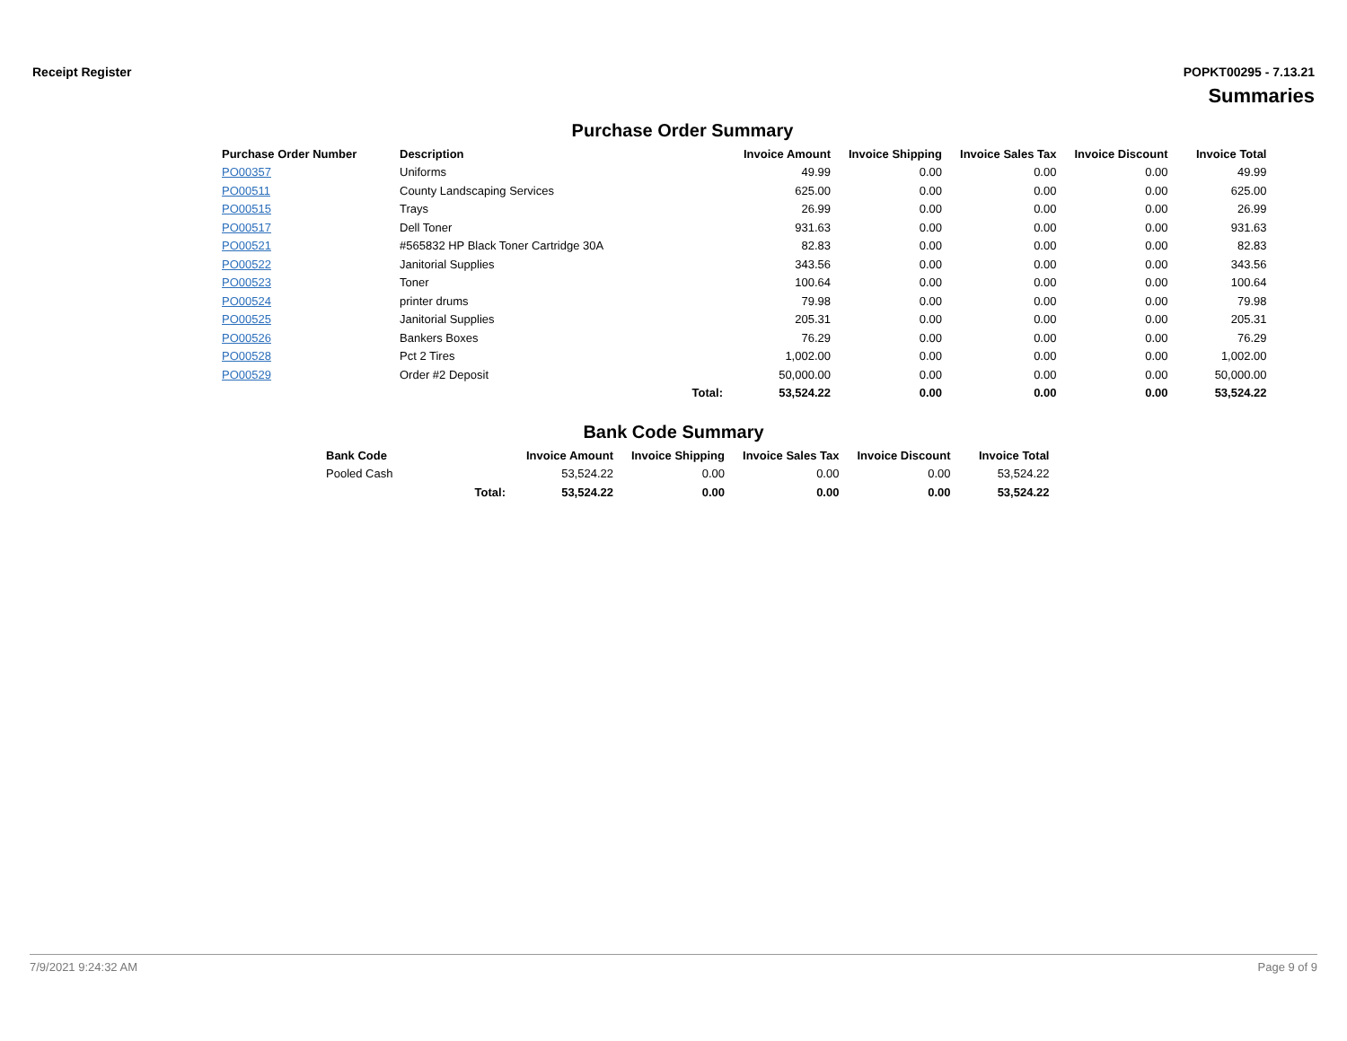Receipt Register POPKT00295 - 7.13.21
Summaries
Purchase Order Summary
| Purchase Order Number | Description | | Invoice Amount | Invoice Shipping | Invoice Sales Tax | Invoice Discount | Invoice Total |
| --- | --- | --- | --- | --- | --- | --- | --- |
| PO00357 | Uniforms | | 49.99 | 0.00 | 0.00 | 0.00 | 49.99 |
| PO00511 | County Landscaping Services | | 625.00 | 0.00 | 0.00 | 0.00 | 625.00 |
| PO00515 | Trays | | 26.99 | 0.00 | 0.00 | 0.00 | 26.99 |
| PO00517 | Dell Toner | | 931.63 | 0.00 | 0.00 | 0.00 | 931.63 |
| PO00521 | #565832 HP Black Toner Cartridge 30A | | 82.83 | 0.00 | 0.00 | 0.00 | 82.83 |
| PO00522 | Janitorial Supplies | | 343.56 | 0.00 | 0.00 | 0.00 | 343.56 |
| PO00523 | Toner | | 100.64 | 0.00 | 0.00 | 0.00 | 100.64 |
| PO00524 | printer drums | | 79.98 | 0.00 | 0.00 | 0.00 | 79.98 |
| PO00525 | Janitorial Supplies | | 205.31 | 0.00 | 0.00 | 0.00 | 205.31 |
| PO00526 | Bankers Boxes | | 76.29 | 0.00 | 0.00 | 0.00 | 76.29 |
| PO00528 | Pct 2 Tires | | 1,002.00 | 0.00 | 0.00 | 0.00 | 1,002.00 |
| PO00529 | Order #2 Deposit | | 50,000.00 | 0.00 | 0.00 | 0.00 | 50,000.00 |
| | | Total: | 53,524.22 | 0.00 | 0.00 | 0.00 | 53,524.22 |
Bank Code Summary
| Bank Code | | Invoice Amount | Invoice Shipping | Invoice Sales Tax | Invoice Discount | Invoice Total |
| --- | --- | --- | --- | --- | --- | --- |
| Pooled Cash | | 53,524.22 | 0.00 | 0.00 | 0.00 | 53,524.22 |
| | Total: | 53,524.22 | 0.00 | 0.00 | 0.00 | 53,524.22 |
7/9/2021 9:24:32 AM Page 9 of 9